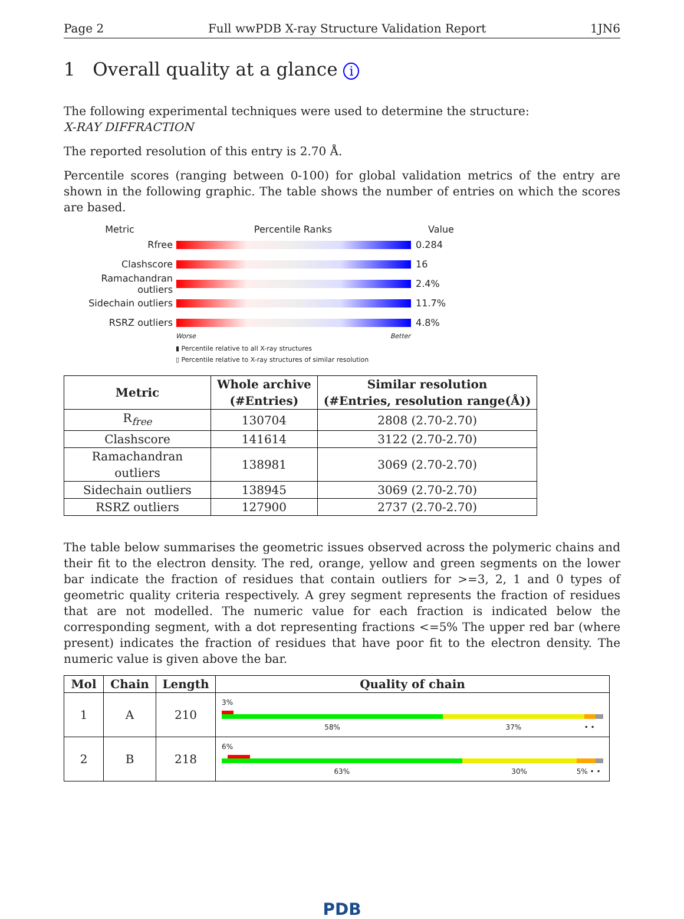Page 2 Full wwPDB X-ray Structure Validation Report 1JN6
1 Overall quality at a glance i
The following experimental techniques were used to determine the structure:
X-RAY DIFFRACTION
The reported resolution of this entry is 2.70 Å.
Percentile scores (ranging between 0-100) for global validation metrics of the entry are shown in the following graphic. The table shows the number of entries on which the scores are based.
Metric Percentile Ranks Value
Rfree 0.284
Clashscore 16
Ramachandran outliers
2.4%
Sidechain outliers 11.7%
RSRZ outliers 4.8%
Worse Better
▮ Percentile relative to all X-ray structures
▯ Percentile relative to X-ray structures of similar resolution
| Metric | Whole archive (#Entries) | Similar resolution (#Entries, resolution range(Å)) |
| --- | --- | --- |
| R<sub>free</sub> | 130704 | 2808 (2.70-2.70) |
| Clashscore | 141614 | 3122 (2.70-2.70) |
| Ramachandran outliers | 138981 | 3069 (2.70-2.70) |
| Sidechain outliers | 138945 | 3069 (2.70-2.70) |
| RSRZ outliers | 127900 | 2737 (2.70-2.70) |
The table below summarises the geometric issues observed across the polymeric chains and their fit to the electron density. The red, orange, yellow and green segments on the lower bar indicate the fraction of residues that contain outliers for >=3, 2, 1 and 0 types of geometric quality criteria respectively. A grey segment represents the fraction of residues that are not modelled. The numeric value for each fraction is indicated below the corresponding segment, with a dot representing fractions <=5% The upper red bar (where present) indicates the fraction of residues that have poor fit to the electron density. The numeric value is given above the bar.
| Mol | Chain | Length | Quality of chain |
| --- | --- | --- | --- |
| 1 | A | 210 | 3% 58% 37% • • |
| 2 | B | 218 | 6% 63% 30% 5% • • |
PDB